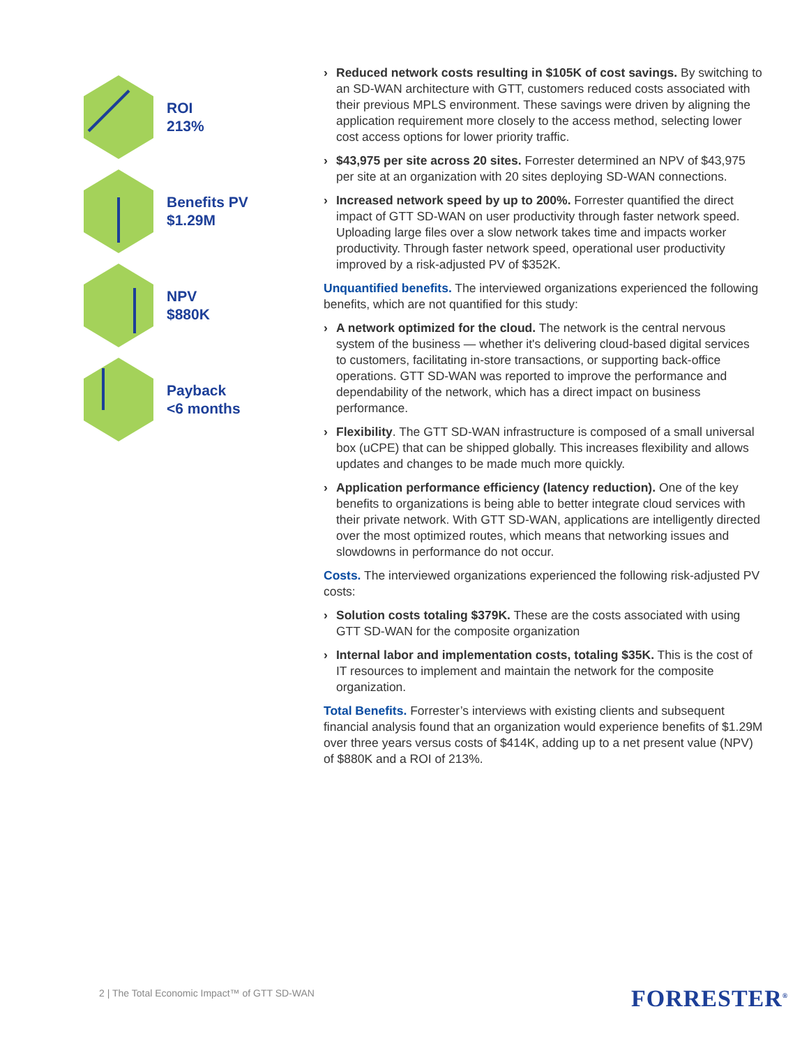ROI
213%
Benefits PV
$1.29M
NPV
$880K
Payback
<6 months
Reduced network costs resulting in $105K of cost savings. By switching to an SD-WAN architecture with GTT, customers reduced costs associated with their previous MPLS environment. These savings were driven by aligning the application requirement more closely to the access method, selecting lower cost access options for lower priority traffic.
$43,975 per site across 20 sites. Forrester determined an NPV of $43,975 per site at an organization with 20 sites deploying SD-WAN connections.
Increased network speed by up to 200%. Forrester quantified the direct impact of GTT SD-WAN on user productivity through faster network speed. Uploading large files over a slow network takes time and impacts worker productivity. Through faster network speed, operational user productivity improved by a risk-adjusted PV of $352K.
Unquantified benefits. The interviewed organizations experienced the following benefits, which are not quantified for this study:
A network optimized for the cloud. The network is the central nervous system of the business — whether it's delivering cloud-based digital services to customers, facilitating in-store transactions, or supporting back-office operations. GTT SD-WAN was reported to improve the performance and dependability of the network, which has a direct impact on business performance.
Flexibility. The GTT SD-WAN infrastructure is composed of a small universal box (uCPE) that can be shipped globally. This increases flexibility and allows updates and changes to be made much more quickly.
Application performance efficiency (latency reduction). One of the key benefits to organizations is being able to better integrate cloud services with their private network. With GTT SD-WAN, applications are intelligently directed over the most optimized routes, which means that networking issues and slowdowns in performance do not occur.
Costs. The interviewed organizations experienced the following risk-adjusted PV costs:
Solution costs totaling $379K. These are the costs associated with using GTT SD-WAN for the composite organization
Internal labor and implementation costs, totaling $35K. This is the cost of IT resources to implement and maintain the network for the composite organization.
Total Benefits. Forrester’s interviews with existing clients and subsequent financial analysis found that an organization would experience benefits of $1.29M over three years versus costs of $414K, adding up to a net present value (NPV) of $880K and a ROI of 213%.
2 | The Total Economic Impact™ of GTT SD-WAN
FORRESTER<sup>®</sup>